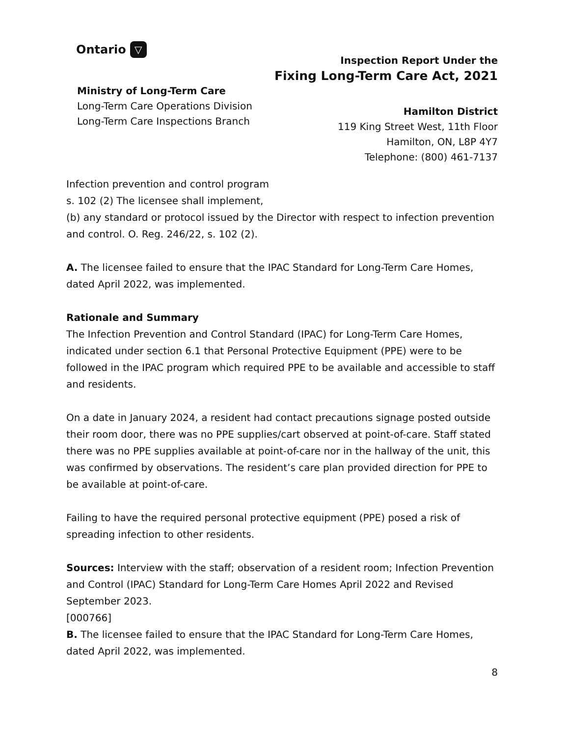Ontario ▽
Ministry of Long-Term Care
Long-Term Care Operations Division
Long-Term Care Inspections Branch
Inspection Report Under the
Fixing Long-Term Care Act, 2021
Hamilton District
119 King Street West, 11th Floor
Hamilton, ON, L8P 4Y7
Telephone: (800) 461-7137
Infection prevention and control program
s. 102 (2) The licensee shall implement,
(b) any standard or protocol issued by the Director with respect to infection prevention and control. O. Reg. 246/22, s. 102 (2).
A. The licensee failed to ensure that the IPAC Standard for Long-Term Care Homes, dated April 2022, was implemented.
Rationale and Summary
The Infection Prevention and Control Standard (IPAC) for Long-Term Care Homes, indicated under section 6.1 that Personal Protective Equipment (PPE) were to be followed in the IPAC program which required PPE to be available and accessible to staff and residents.
On a date in January 2024, a resident had contact precautions signage posted outside their room door, there was no PPE supplies/cart observed at point-of-care. Staff stated there was no PPE supplies available at point-of-care nor in the hallway of the unit, this was confirmed by observations. The resident’s care plan provided direction for PPE to be available at point-of-care.
Failing to have the required personal protective equipment (PPE) posed a risk of spreading infection to other residents.
Sources: Interview with the staff; observation of a resident room; Infection Prevention and Control (IPAC) Standard for Long-Term Care Homes April 2022 and Revised September 2023.
[000766]
B. The licensee failed to ensure that the IPAC Standard for Long-Term Care Homes, dated April 2022, was implemented.
8